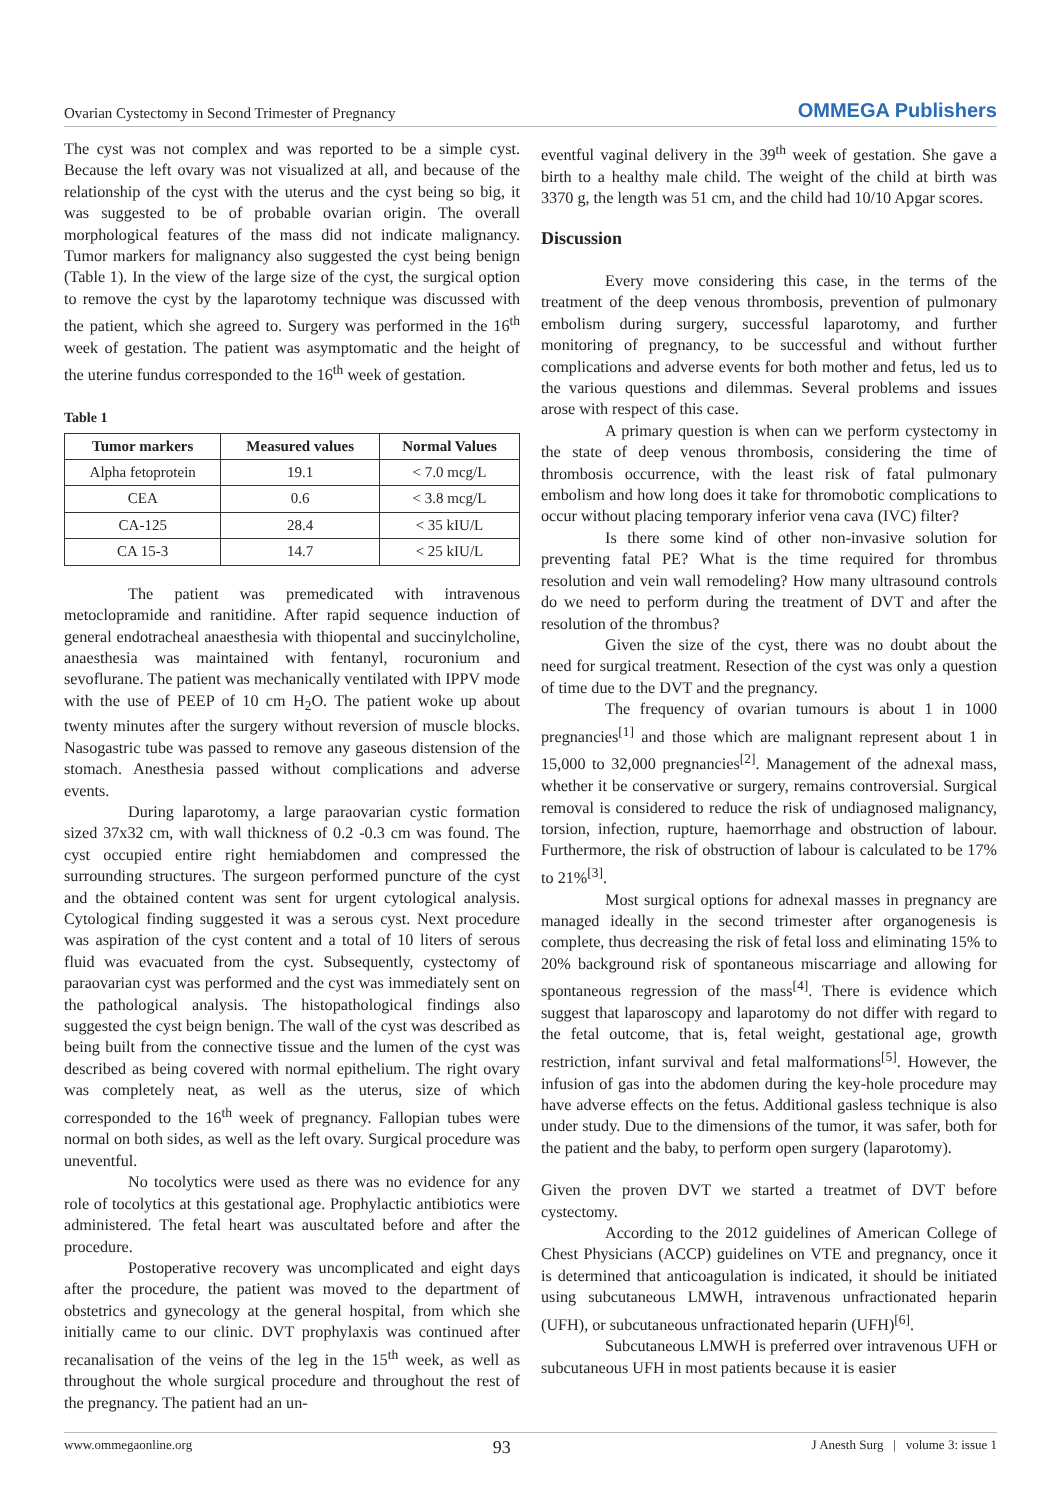Ovarian Cystectomy in Second Trimester of Pregnancy OMMEGA Publishers
The cyst was not complex and was reported to be a simple cyst. Because the left ovary was not visualized at all, and because of the relationship of the cyst with the uterus and the cyst being so big, it was suggested to be of probable ovarian origin. The overall morphological features of the mass did not indicate malignancy. Tumor markers for malignancy also suggested the cyst being benign (Table 1). In the view of the large size of the cyst, the surgical option to remove the cyst by the laparotomy technique was discussed with the patient, which she agreed to. Surgery was performed in the 16<sup>th</sup> week of gestation. The patient was asymptomatic and the height of the uterine fundus corresponded to the 16<sup>th</sup> week of gestation.
Table 1
| Tumor markers | Measured values | Normal Values |
| --- | --- | --- |
| Alpha fetoprotein | 19.1 | < 7.0 mcg/L |
| CEA | 0.6 | < 3.8 mcg/L |
| CA-125 | 28.4 | < 35 kIU/L |
| CA 15-3 | 14.7 | < 25 kIU/L |
The patient was premedicated with intravenous metoclopramide and ranitidine. After rapid sequence induction of general endotracheal anaesthesia with thiopental and succinylcholine, anaesthesia was maintained with fentanyl, rocuronium and sevoflurane. The patient was mechanically ventilated with IPPV mode with the use of PEEP of 10 cm H<sub>2</sub>O. The patient woke up about twenty minutes after the surgery without reversion of muscle blocks. Nasogastric tube was passed to remove any gaseous distension of the stomach. Anesthesia passed without complications and adverse events.
During laparotomy, a large paraovarian cystic formation sized 37x32 cm, with wall thickness of 0.2 -0.3 cm was found. The cyst occupied entire right hemiabdomen and compressed the surrounding structures. The surgeon performed puncture of the cyst and the obtained content was sent for urgent cytological analysis. Cytological finding suggested it was a serous cyst. Next procedure was aspiration of the cyst content and a total of 10 liters of serous fluid was evacuated from the cyst. Subsequently, cystectomy of paraovarian cyst was performed and the cyst was immediately sent on the pathological analysis. The histopathological findings also suggested the cyst beign benign. The wall of the cyst was described as being built from the connective tissue and the lumen of the cyst was described as being covered with normal epithelium. The right ovary was completely neat, as well as the uterus, size of which corresponded to the 16<sup>th</sup> week of pregnancy. Fallopian tubes were normal on both sides, as well as the left ovary. Surgical procedure was uneventful.
No tocolytics were used as there was no evidence for any role of tocolytics at this gestational age. Prophylactic antibiotics were administered. The fetal heart was auscultated before and after the procedure.
Postoperative recovery was uncomplicated and eight days after the procedure, the patient was moved to the department of obstetrics and gynecology at the general hospital, from which she initially came to our clinic. DVT prophylaxis was continued after recanalisation of the veins of the leg in the 15<sup>th</sup> week, as well as throughout the whole surgical procedure and throughout the rest of the pregnancy. The patient had an un-
eventful vaginal delivery in the 39<sup>th</sup> week of gestation. She gave a birth to a healthy male child. The weight of the child at birth was 3370 g, the length was 51 cm, and the child had 10/10 Apgar scores.
Discussion
Every move considering this case, in the terms of the treatment of the deep venous thrombosis, prevention of pulmonary embolism during surgery, successful laparotomy, and further monitoring of pregnancy, to be successful and without further complications and adverse events for both mother and fetus, led us to the various questions and dilemmas. Several problems and issues arose with respect of this case.
A primary question is when can we perform cystectomy in the state of deep venous thrombosis, considering the time of thrombosis occurrence, with the least risk of fatal pulmonary embolism and how long does it take for thromobotic complications to occur without placing temporary inferior vena cava (IVC) filter?
Is there some kind of other non-invasive solution for preventing fatal PE? What is the time required for thrombus resolution and vein wall remodeling? How many ultrasound controls do we need to perform during the treatment of DVT and after the resolution of the thrombus?
Given the size of the cyst, there was no doubt about the need for surgical treatment. Resection of the cyst was only a question of time due to the DVT and the pregnancy.
The frequency of ovarian tumours is about 1 in 1000 pregnancies<sup>[1]</sup> and those which are malignant represent about 1 in 15,000 to 32,000 pregnancies<sup>[2]</sup>. Management of the adnexal mass, whether it be conservative or surgery, remains controversial. Surgical removal is considered to reduce the risk of undiagnosed malignancy, torsion, infection, rupture, haemorrhage and obstruction of labour. Furthermore, the risk of obstruction of labour is calculated to be 17% to 21%<sup>[3]</sup>.
Most surgical options for adnexal masses in pregnancy are managed ideally in the second trimester after organogenesis is complete, thus decreasing the risk of fetal loss and eliminating 15% to 20% background risk of spontaneous miscarriage and allowing for spontaneous regression of the mass<sup>[4]</sup>. There is evidence which suggest that laparoscopy and laparotomy do not differ with regard to the fetal outcome, that is, fetal weight, gestational age, growth restriction, infant survival and fetal malformations<sup>[5]</sup>. However, the infusion of gas into the abdomen during the key-hole procedure may have adverse effects on the fetus. Additional gasless technique is also under study. Due to the dimensions of the tumor, it was safer, both for the patient and the baby, to perform open surgery (laparotomy).
Given the proven DVT we started a treatmet of DVT before cystectomy.
According to the 2012 guidelines of American College of Chest Physicians (ACCP) guidelines on VTE and pregnancy, once it is determined that anticoagulation is indicated, it should be initiated using subcutaneous LMWH, intravenous unfractionated heparin (UFH), or subcutaneous unfractionated heparin (UFH)<sup>[6]</sup>.
Subcutaneous LMWH is preferred over intravenous UFH or subcutaneous UFH in most patients because it is easier
www.ommegaonline.org 93 J Anesth Surg | volume 3: issue 1